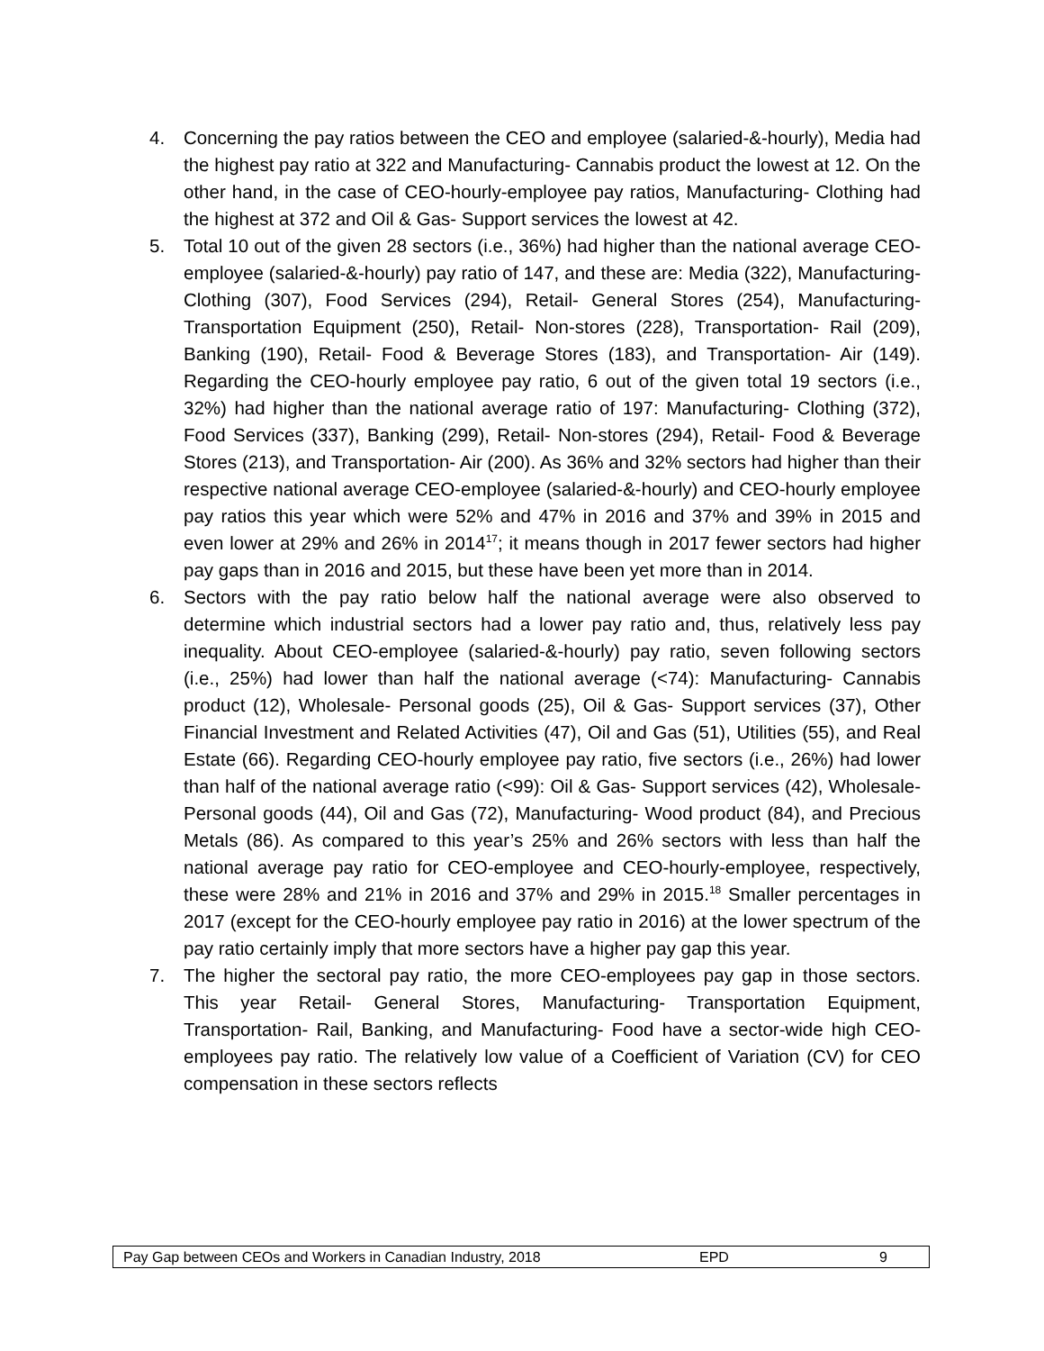4. Concerning the pay ratios between the CEO and employee (salaried-&-hourly), Media had the highest pay ratio at 322 and Manufacturing- Cannabis product the lowest at 12. On the other hand, in the case of CEO-hourly-employee pay ratios, Manufacturing- Clothing had the highest at 372 and Oil & Gas- Support services the lowest at 42.
5. Total 10 out of the given 28 sectors (i.e., 36%) had higher than the national average CEO-employee (salaried-&-hourly) pay ratio of 147, and these are: Media (322), Manufacturing- Clothing (307), Food Services (294), Retail- General Stores (254), Manufacturing- Transportation Equipment (250), Retail- Non-stores (228), Transportation- Rail (209), Banking (190), Retail- Food & Beverage Stores (183), and Transportation- Air (149). Regarding the CEO-hourly employee pay ratio, 6 out of the given total 19 sectors (i.e., 32%) had higher than the national average ratio of 197: Manufacturing- Clothing (372), Food Services (337), Banking (299), Retail- Non-stores (294), Retail- Food & Beverage Stores (213), and Transportation- Air (200). As 36% and 32% sectors had higher than their respective national average CEO-employee (salaried-&-hourly) and CEO-hourly employee pay ratios this year which were 52% and 47% in 2016 and 37% and 39% in 2015 and even lower at 29% and 26% in 2014<sup>17</sup>; it means though in 2017 fewer sectors had higher pay gaps than in 2016 and 2015, but these have been yet more than in 2014.
6. Sectors with the pay ratio below half the national average were also observed to determine which industrial sectors had a lower pay ratio and, thus, relatively less pay inequality. About CEO-employee (salaried-&-hourly) pay ratio, seven following sectors (i.e., 25%) had lower than half the national average (<74): Manufacturing- Cannabis product (12), Wholesale- Personal goods (25), Oil & Gas- Support services (37), Other Financial Investment and Related Activities (47), Oil and Gas (51), Utilities (55), and Real Estate (66). Regarding CEO-hourly employee pay ratio, five sectors (i.e., 26%) had lower than half of the national average ratio (<99): Oil & Gas- Support services (42), Wholesale- Personal goods (44), Oil and Gas (72), Manufacturing- Wood product (84), and Precious Metals (86). As compared to this year’s 25% and 26% sectors with less than half the national average pay ratio for CEO-employee and CEO-hourly-employee, respectively, these were 28% and 21% in 2016 and 37% and 29% in 2015.<sup>18</sup> Smaller percentages in 2017 (except for the CEO-hourly employee pay ratio in 2016) at the lower spectrum of the pay ratio certainly imply that more sectors have a higher pay gap this year.
7. The higher the sectoral pay ratio, the more CEO-employees pay gap in those sectors. This year Retail- General Stores, Manufacturing- Transportation Equipment, Transportation- Rail, Banking, and Manufacturing- Food have a sector-wide high CEO-employees pay ratio. The relatively low value of a Coefficient of Variation (CV) for CEO compensation in these sectors reflects
Pay Gap between CEOs and Workers in Canadian Industry, 2018 EPD 9